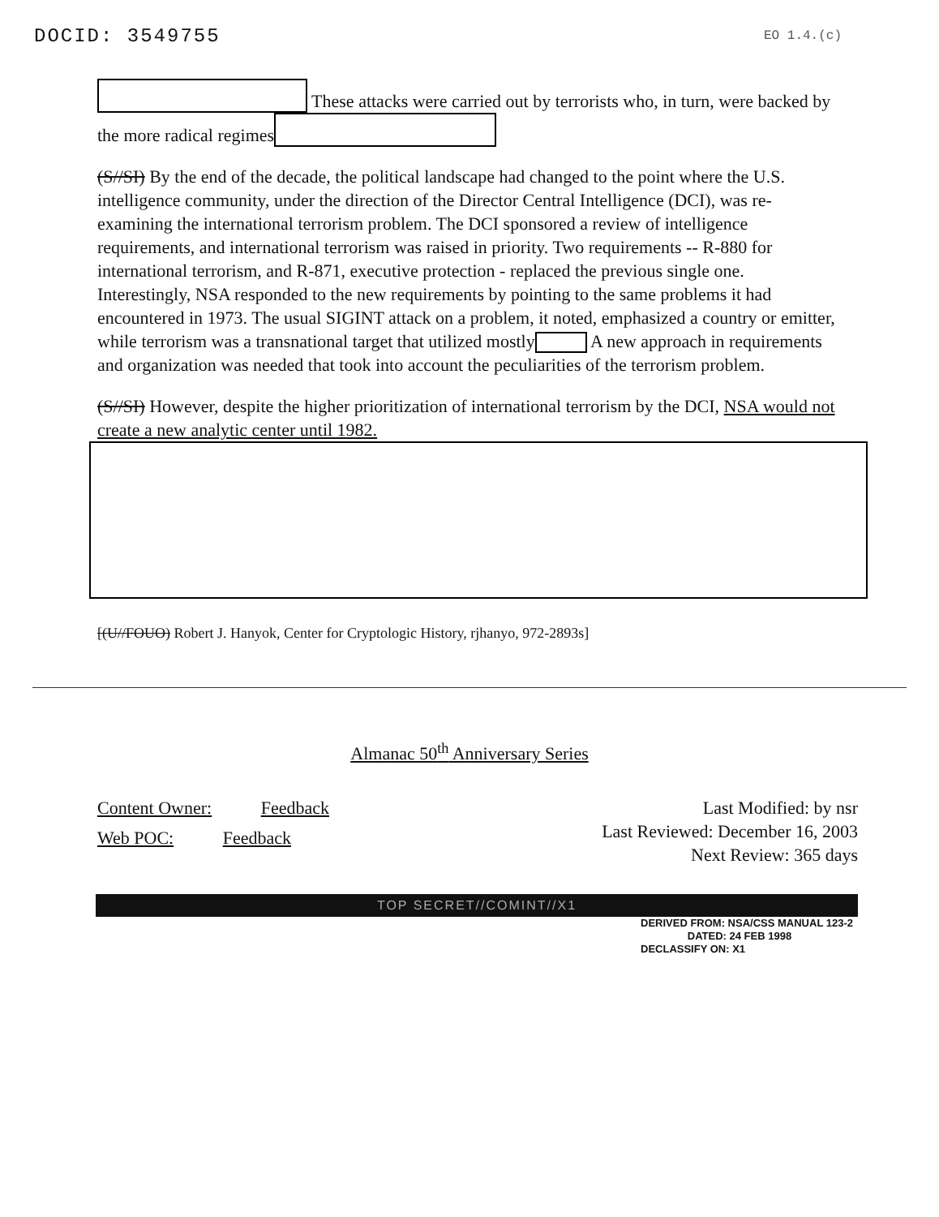DOCID: 3549755 EO 1.4.(c)
These attacks were carried out by terrorists who, in turn, were backed by the more radical regimes
(S//SI) By the end of the decade, the political landscape had changed to the point where the U.S. intelligence community, under the direction of the Director Central Intelligence (DCI), was re-examining the international terrorism problem. The DCI sponsored a review of intelligence requirements, and international terrorism was raised in priority. Two requirements -- R-880 for international terrorism, and R-871, executive protection - replaced the previous single one. Interestingly, NSA responded to the new requirements by pointing to the same problems it had encountered in 1973. The usual SIGINT attack on a problem, it noted, emphasized a country or emitter, while terrorism was a transnational target that utilized mostly A new approach in requirements and organization was needed that took into account the peculiarities of the terrorism problem.
(S//SI) However, despite the higher prioritization of international terrorism by the DCI, NSA would not create a new analytic center until 1982.
[(U//FOUO) Robert J. Hanyok, Center for Cryptologic History, rjhanyo, 972-2893s]
Almanac 50<sup>th</sup> Anniversary Series
Content Owner: Feedback
Web POC: Feedback
Last Modified: by nsr
Last Reviewed: December 16, 2003
Next Review: 365 days
TOP SECRET//COMINT//X1
DERIVED FROM: NSA/CSS MANUAL 123-2
DATED: 24 FEB 1998
DECLASSIFY ON: X1